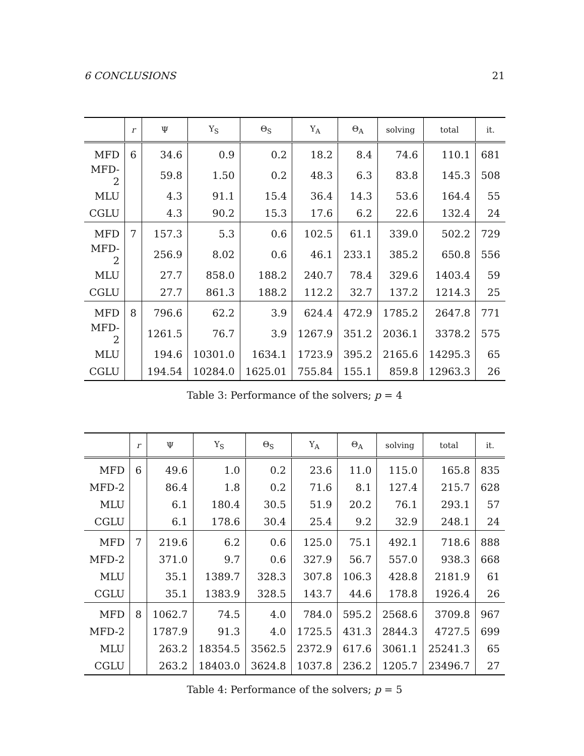6 CONCLUSIONS 21
| | r | Ψ | Υ<sub>S</sub> | Θ<sub>S</sub> | Υ<sub>A</sub> | Θ<sub>A</sub> | solving | total | it. |
| --- | --- | --- | --- | --- | --- | --- | --- | --- | --- |
| MFD | 6 | 34.6 | 0.9 | 0.2 | 18.2 | 8.4 | 74.6 | 110.1 | 681 |
| MFD-2 | | 59.8 | 1.50 | 0.2 | 48.3 | 6.3 | 83.8 | 145.3 | 508 |
| MLU | | 4.3 | 91.1 | 15.4 | 36.4 | 14.3 | 53.6 | 164.4 | 55 |
| CGLU | | 4.3 | 90.2 | 15.3 | 17.6 | 6.2 | 22.6 | 132.4 | 24 |
| MFD | 7 | 157.3 | 5.3 | 0.6 | 102.5 | 61.1 | 339.0 | 502.2 | 729 |
| MFD-2 | | 256.9 | 8.02 | 0.6 | 46.1 | 233.1 | 385.2 | 650.8 | 556 |
| MLU | | 27.7 | 858.0 | 188.2 | 240.7 | 78.4 | 329.6 | 1403.4 | 59 |
| CGLU | | 27.7 | 861.3 | 188.2 | 112.2 | 32.7 | 137.2 | 1214.3 | 25 |
| MFD | 8 | 796.6 | 62.2 | 3.9 | 624.4 | 472.9 | 1785.2 | 2647.8 | 771 |
| MFD-2 | | 1261.5 | 76.7 | 3.9 | 1267.9 | 351.2 | 2036.1 | 3378.2 | 575 |
| MLU | | 194.6 | 10301.0 | 1634.1 | 1723.9 | 395.2 | 2165.6 | 14295.3 | 65 |
| CGLU | | 194.54 | 10284.0 | 1625.01 | 755.84 | 155.1 | 859.8 | 12963.3 | 26 |
Table 3: Performance of the solvers; p = 4
| | r | Ψ | Υ<sub>S</sub> | Θ<sub>S</sub> | Υ<sub>A</sub> | Θ<sub>A</sub> | solving | total | it. |
| --- | --- | --- | --- | --- | --- | --- | --- | --- | --- |
| MFD | 6 | 49.6 | 1.0 | 0.2 | 23.6 | 11.0 | 115.0 | 165.8 | 835 |
| MFD-2 | | 86.4 | 1.8 | 0.2 | 71.6 | 8.1 | 127.4 | 215.7 | 628 |
| MLU | | 6.1 | 180.4 | 30.5 | 51.9 | 20.2 | 76.1 | 293.1 | 57 |
| CGLU | | 6.1 | 178.6 | 30.4 | 25.4 | 9.2 | 32.9 | 248.1 | 24 |
| MFD | 7 | 219.6 | 6.2 | 0.6 | 125.0 | 75.1 | 492.1 | 718.6 | 888 |
| MFD-2 | | 371.0 | 9.7 | 0.6 | 327.9 | 56.7 | 557.0 | 938.3 | 668 |
| MLU | | 35.1 | 1389.7 | 328.3 | 307.8 | 106.3 | 428.8 | 2181.9 | 61 |
| CGLU | | 35.1 | 1383.9 | 328.5 | 143.7 | 44.6 | 178.8 | 1926.4 | 26 |
| MFD | 8 | 1062.7 | 74.5 | 4.0 | 784.0 | 595.2 | 2568.6 | 3709.8 | 967 |
| MFD-2 | | 1787.9 | 91.3 | 4.0 | 1725.5 | 431.3 | 2844.3 | 4727.5 | 699 |
| MLU | | 263.2 | 18354.5 | 3562.5 | 2372.9 | 617.6 | 3061.1 | 25241.3 | 65 |
| CGLU | | 263.2 | 18403.0 | 3624.8 | 1037.8 | 236.2 | 1205.7 | 23496.7 | 27 |
Table 4: Performance of the solvers; p = 5